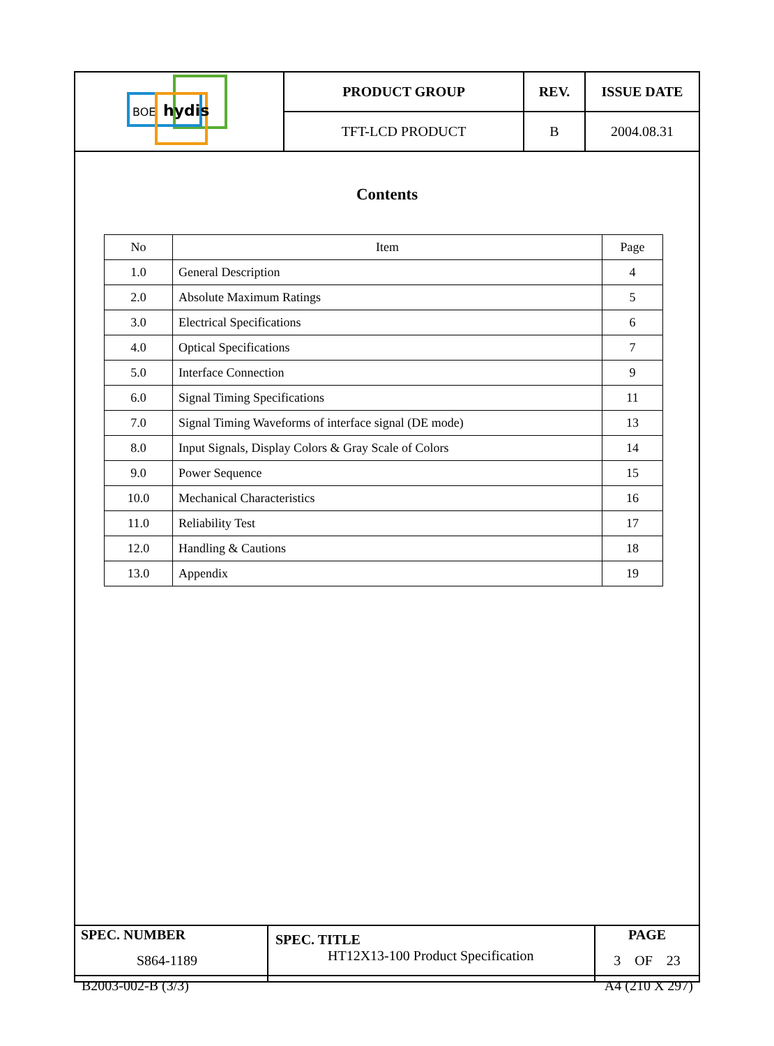| BOE hydis | PRODUCT GROUP | REV. | ISSUE DATE |
| | TFT-LCD PRODUCT | B | 2004.08.31 |
Contents
| No | Item | Page |
| --- | --- | --- |
| 1.0 | General Description | 4 |
| 2.0 | Absolute Maximum Ratings | 5 |
| 3.0 | Electrical Specifications | 6 |
| 4.0 | Optical Specifications | 7 |
| 5.0 | Interface Connection | 9 |
| 6.0 | Signal Timing Specifications | 11 |
| 7.0 | Signal Timing Waveforms of interface signal (DE mode) | 13 |
| 8.0 | Input Signals, Display Colors & Gray Scale of Colors | 14 |
| 9.0 | Power Sequence | 15 |
| 10.0 | Mechanical Characteristics | 16 |
| 11.0 | Reliability Test | 17 |
| 12.0 | Handling & Cautions | 18 |
| 13.0 | Appendix | 19 |
| SPEC. NUMBER S864-1189 | SPEC. TITLE HT12X13-100 Product Specification | PAGE 3 OF 23 |
B2003-002-B (3/3) A4 (210 X 297)